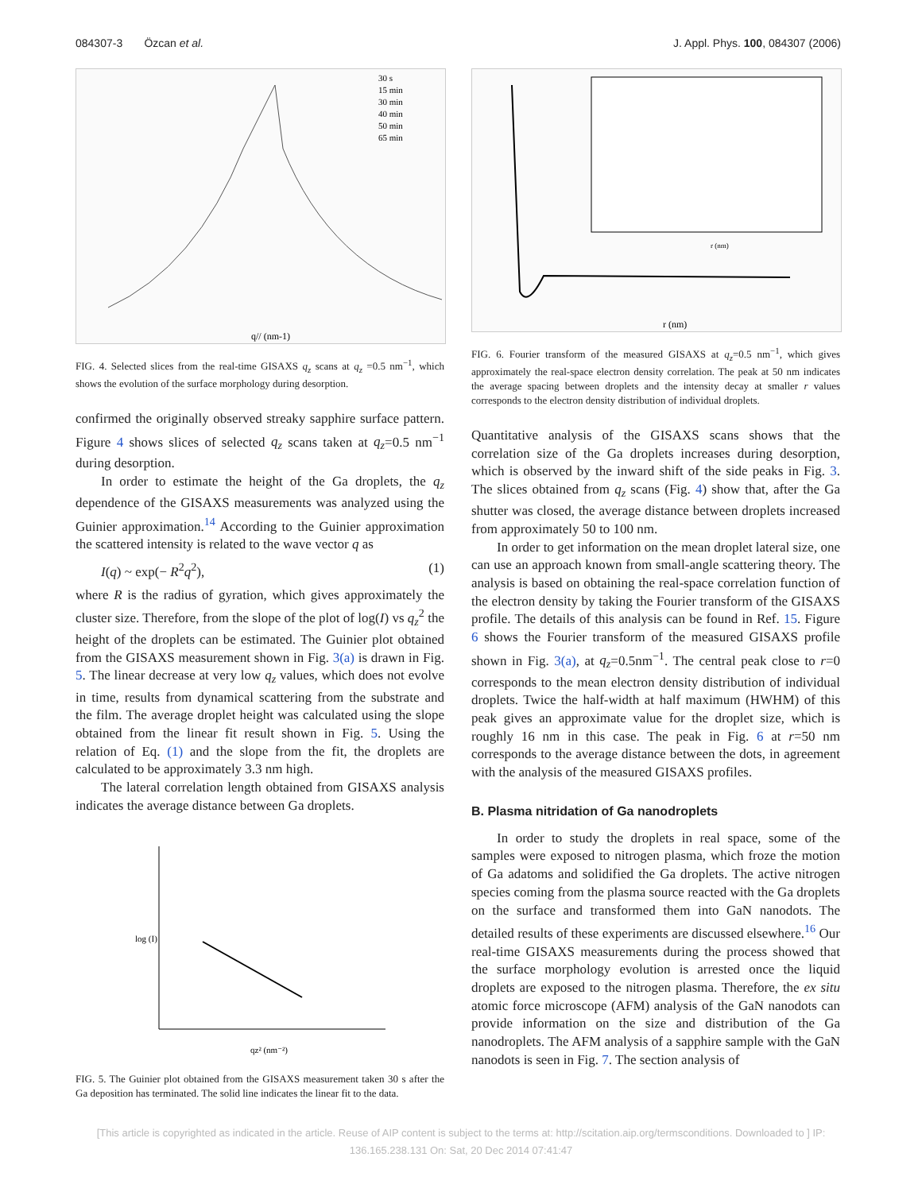084307-3 Özcan et al. J. Appl. Phys. 100, 084307 (2006)
30 s
15 min
30 min
40 min
50 min
65 min
q// (nm-1)
FIG. 4. Selected slices from the real-time GISAXS q<sub>z</sub> scans at q<sub>z</sub> =0.5 nm<sup>−1</sup>, which shows the evolution of the surface morphology during desorption.
confirmed the originally observed streaky sapphire surface pattern. Figure 4 shows slices of selected q<sub>z</sub> scans taken at q<sub>z</sub>=0.5 nm<sup>−1</sup> during desorption.
In order to estimate the height of the Ga droplets, the q<sub>z</sub> dependence of the GISAXS measurements was analyzed using the Guinier approximation.<sup>14</sup> According to the Guinier approximation the scattered intensity is related to the wave vector q as
I(q) ~ exp(− R<sup>2</sup>q<sup>2</sup>), (1)
where R is the radius of gyration, which gives approximately the cluster size. Therefore, from the slope of the plot of log(I) vs q<sub>z</sub><sup>2</sup> the height of the droplets can be estimated. The Guinier plot obtained from the GISAXS measurement shown in Fig. 3(a) is drawn in Fig. 5. The linear decrease at very low q<sub>z</sub> values, which does not evolve in time, results from dynamical scattering from the substrate and the film. The average droplet height was calculated using the slope obtained from the linear fit result shown in Fig. 5. Using the relation of Eq. (1) and the slope from the fit, the droplets are calculated to be approximately 3.3 nm high.
The lateral correlation length obtained from GISAXS analysis indicates the average distance between Ga droplets.
qz² (nm⁻²)
log (I)
FIG. 5. The Guinier plot obtained from the GISAXS measurement taken 30 s after the Ga deposition has terminated. The solid line indicates the linear fit to the data.
r (nm)
r (nm)
FIG. 6. Fourier transform of the measured GISAXS at q<sub>z</sub>=0.5 nm<sup>−1</sup>, which gives approximately the real-space electron density correlation. The peak at 50 nm indicates the average spacing between droplets and the intensity decay at smaller r values corresponds to the electron density distribution of individual droplets.
Quantitative analysis of the GISAXS scans shows that the correlation size of the Ga droplets increases during desorption, which is observed by the inward shift of the side peaks in Fig. 3. The slices obtained from q<sub>z</sub> scans (Fig. 4) show that, after the Ga shutter was closed, the average distance between droplets increased from approximately 50 to 100 nm.
In order to get information on the mean droplet lateral size, one can use an approach known from small-angle scattering theory. The analysis is based on obtaining the real-space correlation function of the electron density by taking the Fourier transform of the GISAXS profile. The details of this analysis can be found in Ref. 15. Figure 6 shows the Fourier transform of the measured GISAXS profile shown in Fig. 3(a), at q<sub>z</sub>=0.5nm<sup>−1</sup>. The central peak close to r=0 corresponds to the mean electron density distribution of individual droplets. Twice the half-width at half maximum (HWHM) of this peak gives an approximate value for the droplet size, which is roughly 16 nm in this case. The peak in Fig. 6 at r=50 nm corresponds to the average distance between the dots, in agreement with the analysis of the measured GISAXS profiles.
B. Plasma nitridation of Ga nanodroplets
In order to study the droplets in real space, some of the samples were exposed to nitrogen plasma, which froze the motion of Ga adatoms and solidified the Ga droplets. The active nitrogen species coming from the plasma source reacted with the Ga droplets on the surface and transformed them into GaN nanodots. The detailed results of these experiments are discussed elsewhere.<sup>16</sup> Our real-time GISAXS measurements during the process showed that the surface morphology evolution is arrested once the liquid droplets are exposed to the nitrogen plasma. Therefore, the ex situ atomic force microscope (AFM) analysis of the GaN nanodots can provide information on the size and distribution of the Ga nanodroplets. The AFM analysis of a sapphire sample with the GaN nanodots is seen in Fig. 7. The section analysis of
[This article is copyrighted as indicated in the article. Reuse of AIP content is subject to the terms at: http://scitation.aip.org/termsconditions. Downloaded to ] IP:
136.165.238.131 On: Sat, 20 Dec 2014 07:41:47